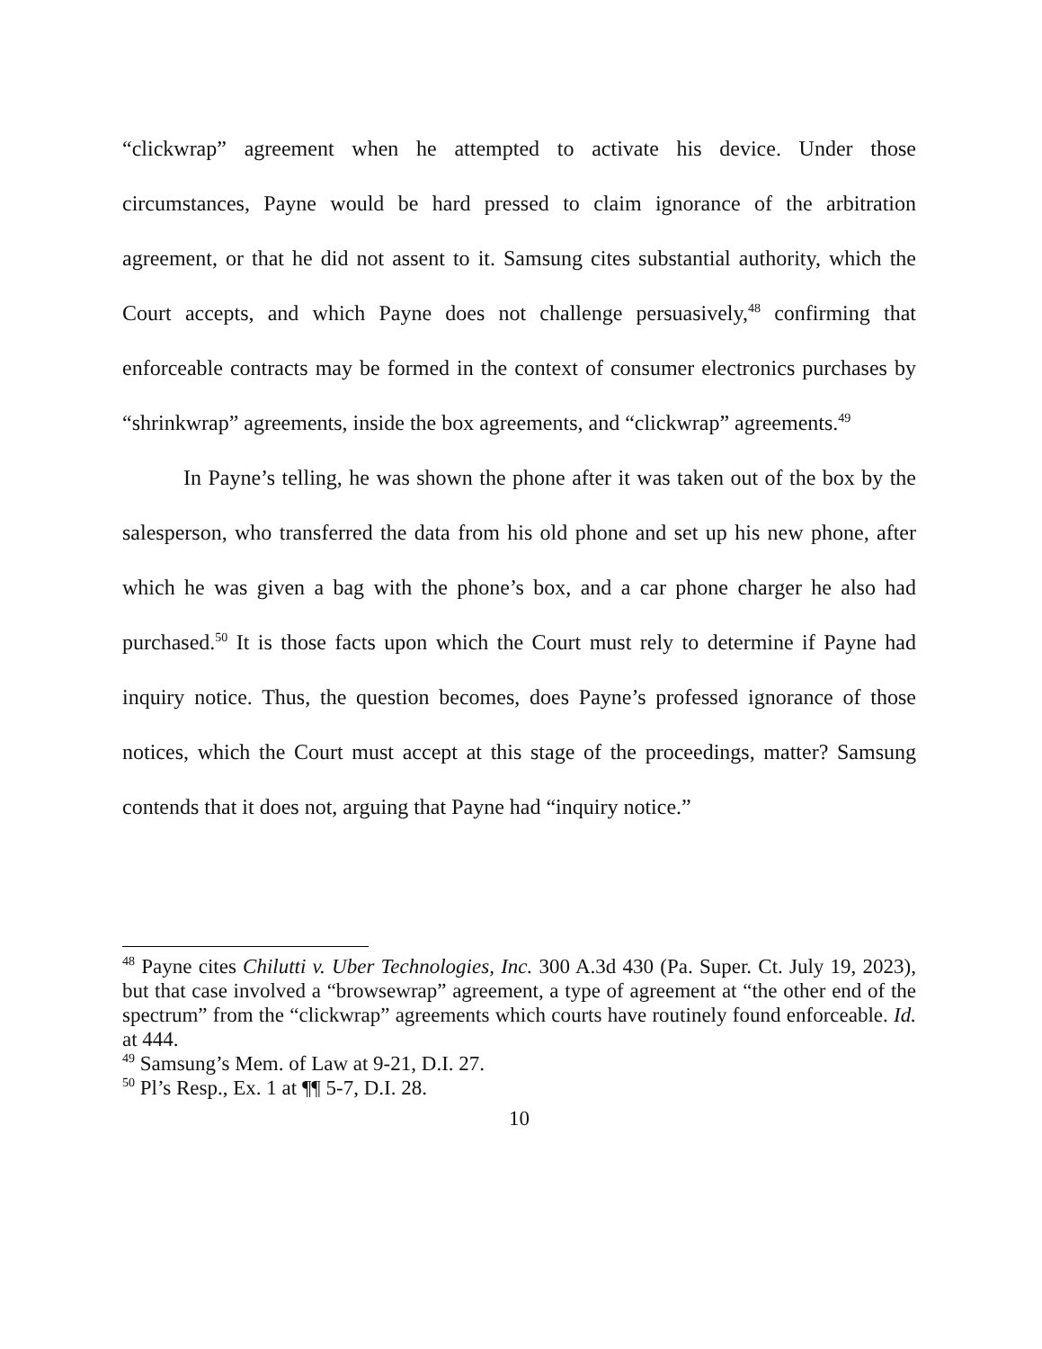“clickwrap” agreement when he attempted to activate his device. Under those circumstances, Payne would be hard pressed to claim ignorance of the arbitration agreement, or that he did not assent to it. Samsung cites substantial authority, which the Court accepts, and which Payne does not challenge persuasively,<sup>48</sup> confirming that enforceable contracts may be formed in the context of consumer electronics purchases by “shrinkwrap” agreements, inside the box agreements, and “clickwrap” agreements.<sup>49</sup>
In Payne’s telling, he was shown the phone after it was taken out of the box by the salesperson, who transferred the data from his old phone and set up his new phone, after which he was given a bag with the phone’s box, and a car phone charger he also had purchased.<sup>50</sup> It is those facts upon which the Court must rely to determine if Payne had inquiry notice. Thus, the question becomes, does Payne’s professed ignorance of those notices, which the Court must accept at this stage of the proceedings, matter? Samsung contends that it does not, arguing that Payne had “inquiry notice.”
<sup>48</sup> Payne cites Chilutti v. Uber Technologies, Inc. 300 A.3d 430 (Pa. Super. Ct. July 19, 2023), but that case involved a “browsewrap” agreement, a type of agreement at “the other end of the spectrum” from the “clickwrap” agreements which courts have routinely found enforceable. Id. at 444.
<sup>49</sup> Samsung’s Mem. of Law at 9-21, D.I. 27.
<sup>50</sup> Pl’s Resp., Ex. 1 at ¶¶ 5-7, D.I. 28.
10